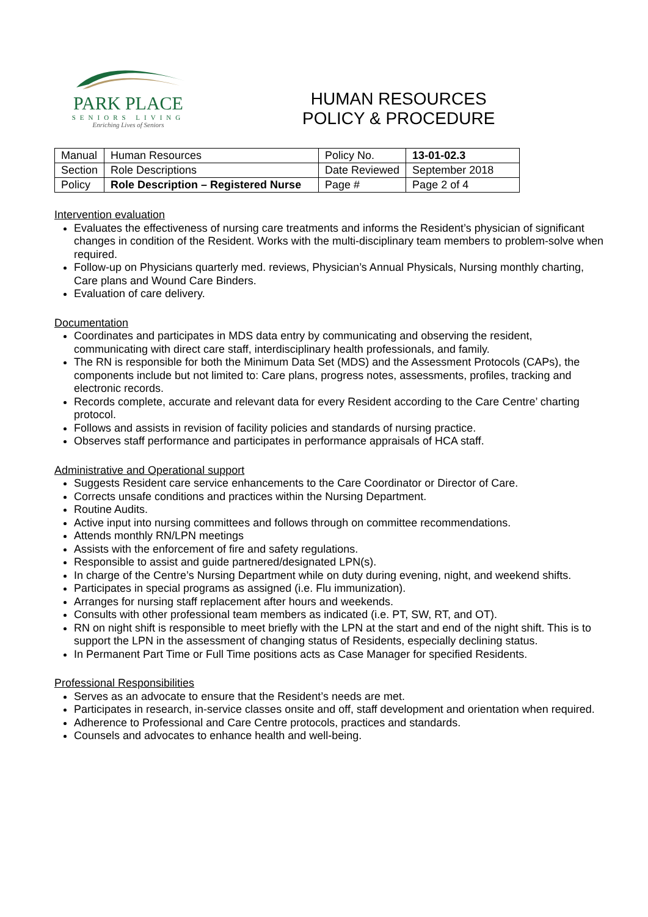PARK PLACE
SENIORS LIVING
Enriching Lives of Seniors
HUMAN RESOURCES
POLICY & PROCEDURE
| Manual | Human Resources | Policy No. | 13-01-02.3 |
| Section | Role Descriptions | Date Reviewed | September 2018 |
| Policy | Role Description – Registered Nurse | Page # | Page 2 of 4 |
Intervention evaluation
Evaluates the effectiveness of nursing care treatments and informs the Resident’s physician of significant changes in condition of the Resident. Works with the multi-disciplinary team members to problem-solve when required.
Follow-up on Physicians quarterly med. reviews, Physician’s Annual Physicals, Nursing monthly charting, Care plans and Wound Care Binders.
Evaluation of care delivery.
Documentation
Coordinates and participates in MDS data entry by communicating and observing the resident, communicating with direct care staff, interdisciplinary health professionals, and family.
The RN is responsible for both the Minimum Data Set (MDS) and the Assessment Protocols (CAPs), the components include but not limited to: Care plans, progress notes, assessments, profiles, tracking and electronic records.
Records complete, accurate and relevant data for every Resident according to the Care Centre’ charting protocol.
Follows and assists in revision of facility policies and standards of nursing practice.
Observes staff performance and participates in performance appraisals of HCA staff.
Administrative and Operational support
Suggests Resident care service enhancements to the Care Coordinator or Director of Care.
Corrects unsafe conditions and practices within the Nursing Department.
Routine Audits.
Active input into nursing committees and follows through on committee recommendations.
Attends monthly RN/LPN meetings
Assists with the enforcement of fire and safety regulations.
Responsible to assist and guide partnered/designated LPN(s).
In charge of the Centre’s Nursing Department while on duty during evening, night, and weekend shifts.
Participates in special programs as assigned (i.e. Flu immunization).
Arranges for nursing staff replacement after hours and weekends.
Consults with other professional team members as indicated (i.e. PT, SW, RT, and OT).
RN on night shift is responsible to meet briefly with the LPN at the start and end of the night shift. This is to support the LPN in the assessment of changing status of Residents, especially declining status.
In Permanent Part Time or Full Time positions acts as Case Manager for specified Residents.
Professional Responsibilities
Serves as an advocate to ensure that the Resident’s needs are met.
Participates in research, in-service classes onsite and off, staff development and orientation when required.
Adherence to Professional and Care Centre protocols, practices and standards.
Counsels and advocates to enhance health and well-being.